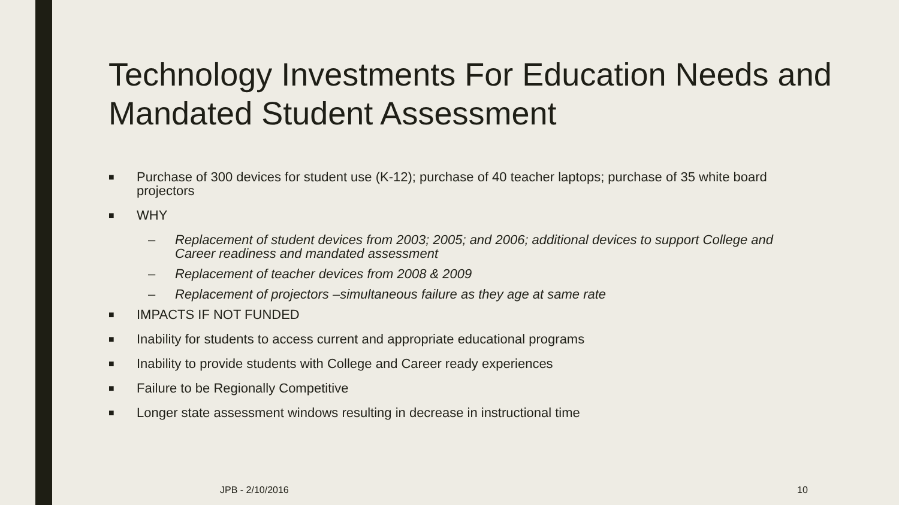Technology Investments For Education Needs and Mandated Student Assessment
■ Purchase of 300 devices for student use (K-12); purchase of 40 teacher laptops; purchase of 35 white board projectors
■ WHY
– Replacement of student devices from 2003; 2005; and 2006; additional devices to support College and Career readiness and mandated assessment
– Replacement of teacher devices from 2008 & 2009
– Replacement of projectors –simultaneous failure as they age at same rate
■ IMPACTS IF NOT FUNDED
■ Inability for students to access current and appropriate educational programs
■ Inability to provide students with College and Career ready experiences
■ Failure to be Regionally Competitive
■ Longer state assessment windows resulting in decrease in instructional time
JPB - 2/10/2016 10